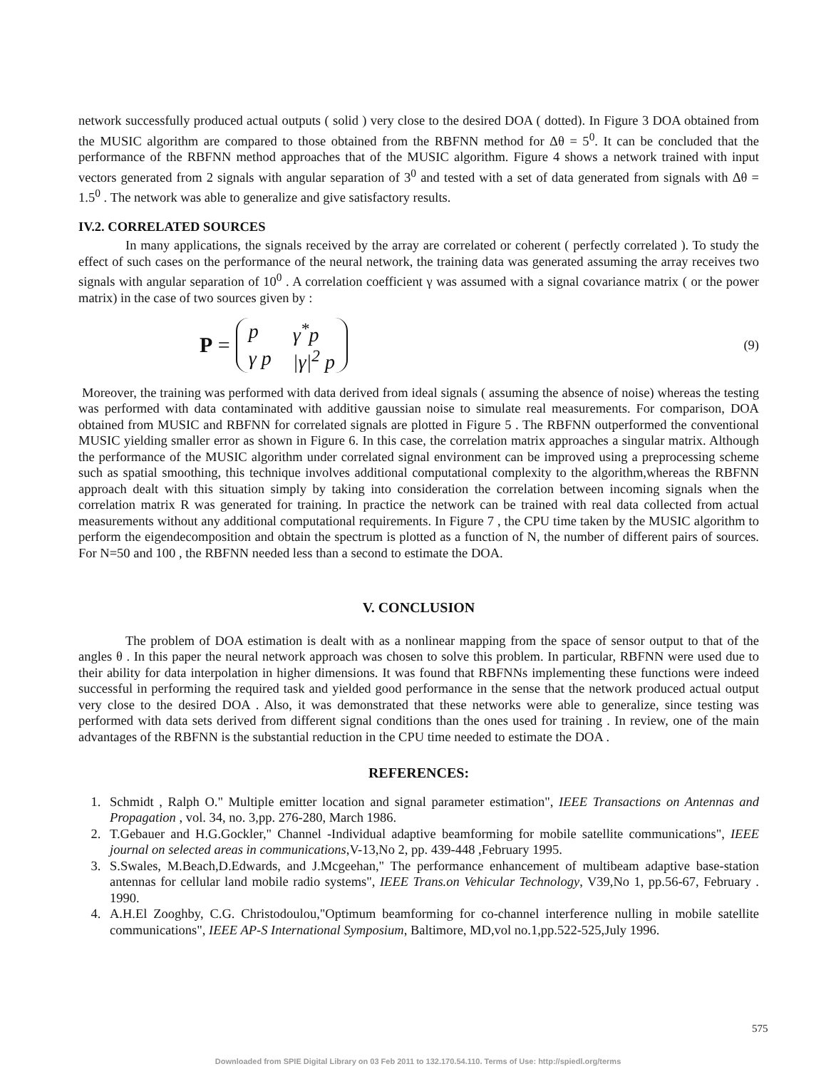network successfully produced actual outputs ( solid ) very close to the desired DOA ( dotted). In Figure 3 DOA obtained from the MUSIC algorithm are compared to those obtained from the RBFNN method for Δθ = 5<sup>0</sup>. It can be concluded that the performance of the RBFNN method approaches that of the MUSIC algorithm. Figure 4 shows a network trained with input vectors generated from 2 signals with angular separation of 3<sup>0</sup> and tested with a set of data generated from signals with Δθ = 1.5<sup>0</sup> . The network was able to generalize and give satisfactory results.
IV.2. CORRELATED SOURCES
In many applications, the signals received by the array are correlated or coherent ( perfectly correlated ). To study the effect of such cases on the performance of the neural network, the training data was generated assuming the array receives two signals with angular separation of 10<sup>0</sup> . A correlation coefficient γ was assumed with a signal covariance matrix ( or the power matrix) in the case of two sources given by :
P =
| p | γ<sup>*</sup>p |
| γ p | /γ/<sup>2</sup> p |
(9)
Moreover, the training was performed with data derived from ideal signals ( assuming the absence of noise) whereas the testing was performed with data contaminated with additive gaussian noise to simulate real measurements. For comparison, DOA obtained from MUSIC and RBFNN for correlated signals are plotted in Figure 5 . The RBFNN outperformed the conventional MUSIC yielding smaller error as shown in Figure 6. In this case, the correlation matrix approaches a singular matrix. Although the performance of the MUSIC algorithm under correlated signal environment can be improved using a preprocessing scheme such as spatial smoothing, this technique involves additional computational complexity to the algorithm,whereas the RBFNN approach dealt with this situation simply by taking into consideration the correlation between incoming signals when the correlation matrix R was generated for training. In practice the network can be trained with real data collected from actual measurements without any additional computational requirements. In Figure 7 , the CPU time taken by the MUSIC algorithm to perform the eigendecomposition and obtain the spectrum is plotted as a function of N, the number of different pairs of sources. For N=50 and 100 , the RBFNN needed less than a second to estimate the DOA.
V. CONCLUSION
The problem of DOA estimation is dealt with as a nonlinear mapping from the space of sensor output to that of the angles θ . In this paper the neural network approach was chosen to solve this problem. In particular, RBFNN were used due to their ability for data interpolation in higher dimensions. It was found that RBFNNs implementing these functions were indeed successful in performing the required task and yielded good performance in the sense that the network produced actual output very close to the desired DOA . Also, it was demonstrated that these networks were able to generalize, since testing was performed with data sets derived from different signal conditions than the ones used for training . In review, one of the main advantages of the RBFNN is the substantial reduction in the CPU time needed to estimate the DOA .
REFERENCES:
1. Schmidt , Ralph O." Multiple emitter location and signal parameter estimation", IEEE Transactions on Antennas and Propagation , vol. 34, no. 3,pp. 276-280, March 1986.
2. T.Gebauer and H.G.Gockler," Channel -Individual adaptive beamforming for mobile satellite communications", IEEE journal on selected areas in communications,V-13,No 2, pp. 439-448 ,February 1995.
3. S.Swales, M.Beach,D.Edwards, and J.Mcgeehan," The performance enhancement of multibeam adaptive base-station antennas for cellular land mobile radio systems", IEEE Trans.on Vehicular Technology, V39,No 1, pp.56-67, February . 1990.
4. A.H.El Zooghby, C.G. Christodoulou,"Optimum beamforming for co-channel interference nulling in mobile satellite communications", IEEE AP-S International Symposium, Baltimore, MD,vol no.1,pp.522-525,July 1996.
575
Downloaded from SPIE Digital Library on 03 Feb 2011 to 132.170.54.110. Terms of Use: http://spiedl.org/terms